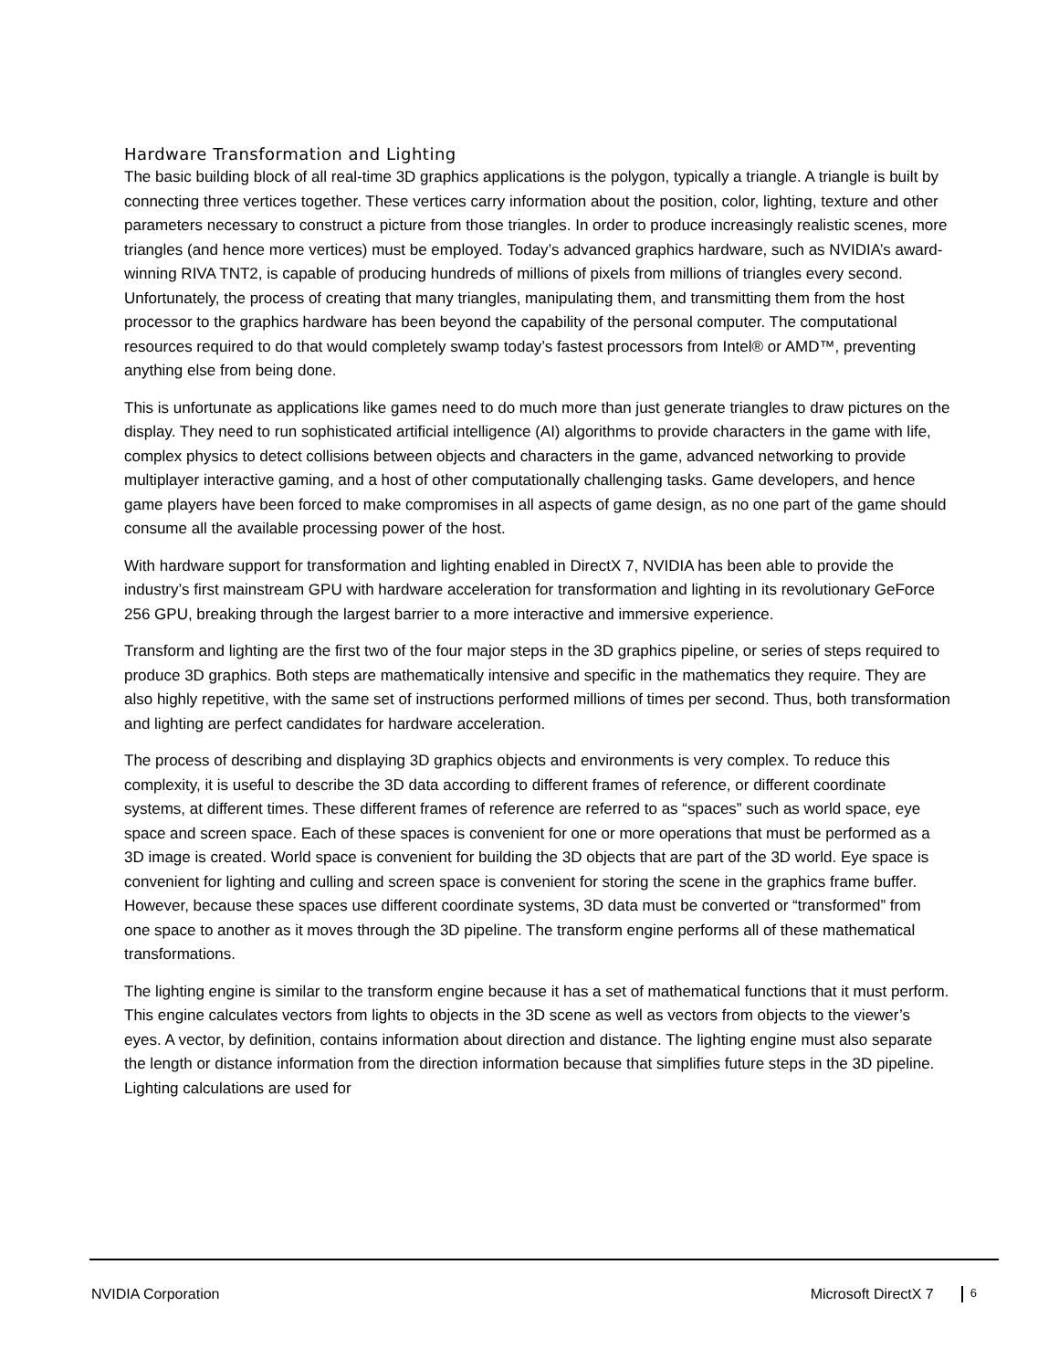Hardware Transformation and Lighting
The basic building block of all real-time 3D graphics applications is the polygon, typically a triangle. A triangle is built by connecting three vertices together. These vertices carry information about the position, color, lighting, texture and other parameters necessary to construct a picture from those triangles. In order to produce increasingly realistic scenes, more triangles (and hence more vertices) must be employed. Today’s advanced graphics hardware, such as NVIDIA’s award-winning RIVA TNT2, is capable of producing hundreds of millions of pixels from millions of triangles every second. Unfortunately, the process of creating that many triangles, manipulating them, and transmitting them from the host processor to the graphics hardware has been beyond the capability of the personal computer. The computational resources required to do that would completely swamp today’s fastest processors from Intel® or AMD™, preventing anything else from being done.
This is unfortunate as applications like games need to do much more than just generate triangles to draw pictures on the display. They need to run sophisticated artificial intelligence (AI) algorithms to provide characters in the game with life, complex physics to detect collisions between objects and characters in the game, advanced networking to provide multiplayer interactive gaming, and a host of other computationally challenging tasks. Game developers, and hence game players have been forced to make compromises in all aspects of game design, as no one part of the game should consume all the available processing power of the host.
With hardware support for transformation and lighting enabled in DirectX 7, NVIDIA has been able to provide the industry’s first mainstream GPU with hardware acceleration for transformation and lighting in its revolutionary GeForce 256 GPU, breaking through the largest barrier to a more interactive and immersive experience.
Transform and lighting are the first two of the four major steps in the 3D graphics pipeline, or series of steps required to produce 3D graphics. Both steps are mathematically intensive and specific in the mathematics they require. They are also highly repetitive, with the same set of instructions performed millions of times per second. Thus, both transformation and lighting are perfect candidates for hardware acceleration.
The process of describing and displaying 3D graphics objects and environments is very complex. To reduce this complexity, it is useful to describe the 3D data according to different frames of reference, or different coordinate systems, at different times. These different frames of reference are referred to as “spaces” such as world space, eye space and screen space. Each of these spaces is convenient for one or more operations that must be performed as a 3D image is created. World space is convenient for building the 3D objects that are part of the 3D world. Eye space is convenient for lighting and culling and screen space is convenient for storing the scene in the graphics frame buffer. However, because these spaces use different coordinate systems, 3D data must be converted or “transformed” from one space to another as it moves through the 3D pipeline. The transform engine performs all of these mathematical transformations.
The lighting engine is similar to the transform engine because it has a set of mathematical functions that it must perform. This engine calculates vectors from lights to objects in the 3D scene as well as vectors from objects to the viewer’s eyes. A vector, by definition, contains information about direction and distance. The lighting engine must also separate the length or distance information from the direction information because that simplifies future steps in the 3D pipeline. Lighting calculations are used for
NVIDIA Corporation Microsoft DirectX 7 6